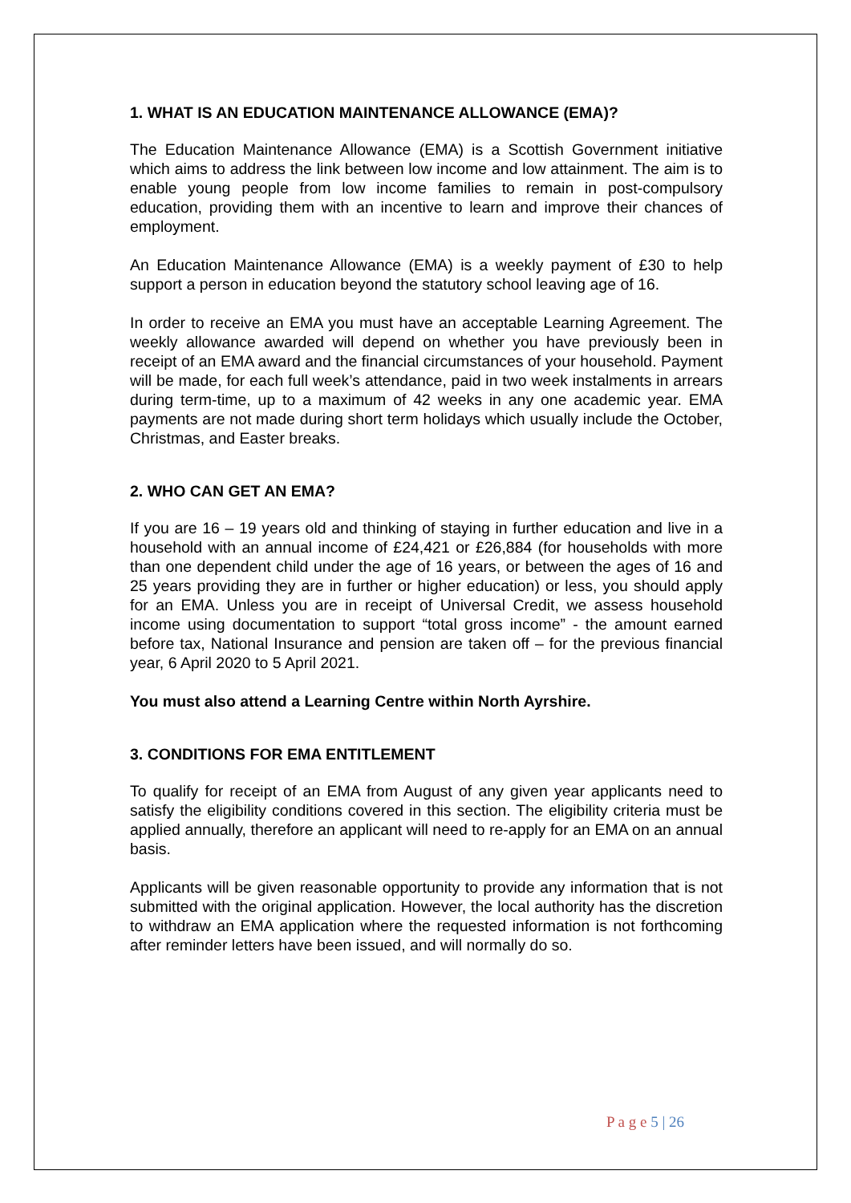1. WHAT IS AN EDUCATION MAINTENANCE ALLOWANCE (EMA)?
The Education Maintenance Allowance (EMA) is a Scottish Government initiative which aims to address the link between low income and low attainment. The aim is to enable young people from low income families to remain in post-compulsory education, providing them with an incentive to learn and improve their chances of employment.
An Education Maintenance Allowance (EMA) is a weekly payment of £30 to help support a person in education beyond the statutory school leaving age of 16.
In order to receive an EMA you must have an acceptable Learning Agreement. The weekly allowance awarded will depend on whether you have previously been in receipt of an EMA award and the financial circumstances of your household. Payment will be made, for each full week’s attendance, paid in two week instalments in arrears during term-time, up to a maximum of 42 weeks in any one academic year. EMA payments are not made during short term holidays which usually include the October, Christmas, and Easter breaks.
2. WHO CAN GET AN EMA?
If you are 16 – 19 years old and thinking of staying in further education and live in a household with an annual income of £24,421 or £26,884 (for households with more than one dependent child under the age of 16 years, or between the ages of 16 and 25 years providing they are in further or higher education) or less, you should apply for an EMA. Unless you are in receipt of Universal Credit, we assess household income using documentation to support “total gross income” - the amount earned before tax, National Insurance and pension are taken off – for the previous financial year, 6 April 2020 to 5 April 2021.
You must also attend a Learning Centre within North Ayrshire.
3. CONDITIONS FOR EMA ENTITLEMENT
To qualify for receipt of an EMA from August of any given year applicants need to satisfy the eligibility conditions covered in this section. The eligibility criteria must be applied annually, therefore an applicant will need to re-apply for an EMA on an annual basis.
Applicants will be given reasonable opportunity to provide any information that is not submitted with the original application. However, the local authority has the discretion to withdraw an EMA application where the requested information is not forthcoming after reminder letters have been issued, and will normally do so.
P a g e 5 | 26